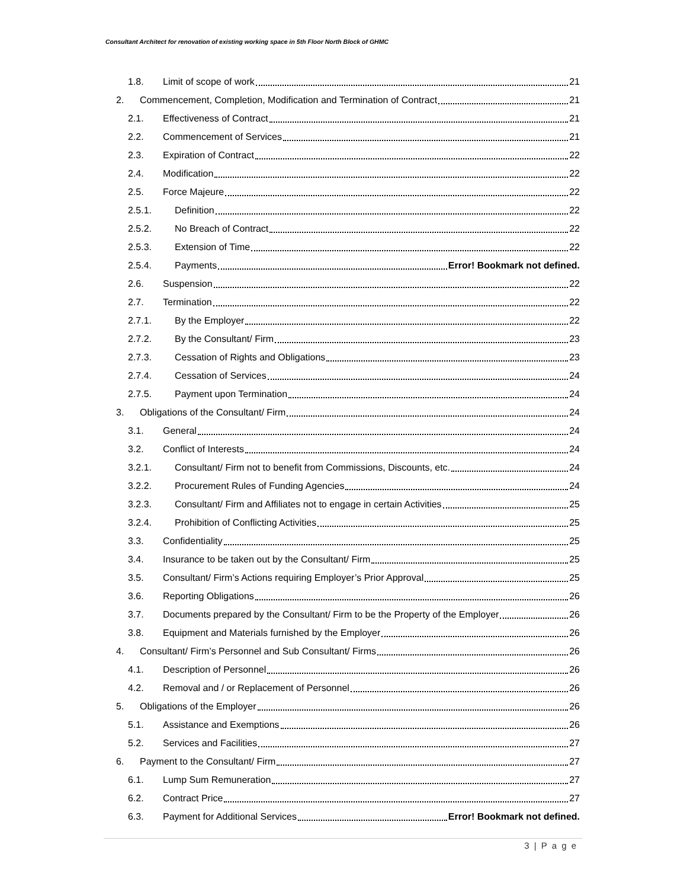Consultant Architect for renovation of existing working space in 5th Floor North Block of GHMC
1.8. Limit of scope of work 21
2. Commencement, Completion, Modification and Termination of Contract 21
2.1. Effectiveness of Contract 21
2.2. Commencement of Services 21
2.3. Expiration of Contract 22
2.4. Modification 22
2.5. Force Majeure 22
2.5.1. Definition 22
2.5.2. No Breach of Contract 22
2.5.3. Extension of Time 22
2.5.4. Payments Error! Bookmark not defined.
2.6. Suspension 22
2.7. Termination 22
2.7.1. By the Employer 22
2.7.2. By the Consultant/ Firm 23
2.7.3. Cessation of Rights and Obligations 23
2.7.4. Cessation of Services 24
2.7.5. Payment upon Termination 24
3. Obligations of the Consultant/ Firm 24
3.1. General 24
3.2. Conflict of Interests 24
3.2.1. Consultant/ Firm not to benefit from Commissions, Discounts, etc. 24
3.2.2. Procurement Rules of Funding Agencies 24
3.2.3. Consultant/ Firm and Affiliates not to engage in certain Activities 25
3.2.4. Prohibition of Conflicting Activities 25
3.3. Confidentiality 25
3.4. Insurance to be taken out by the Consultant/ Firm 25
3.5. Consultant/ Firm’s Actions requiring Employer’s Prior Approval 25
3.6. Reporting Obligations 26
3.7. Documents prepared by the Consultant/ Firm to be the Property of the Employer 26
3.8. Equipment and Materials furnished by the Employer 26
4. Consultant/ Firm’s Personnel and Sub Consultant/ Firms 26
4.1. Description of Personnel 26
4.2. Removal and / or Replacement of Personnel 26
5. Obligations of the Employer 26
5.1. Assistance and Exemptions 26
5.2. Services and Facilities 27
6. Payment to the Consultant/ Firm 27
6.1. Lump Sum Remuneration 27
6.2. Contract Price 27
6.3. Payment for Additional Services Error! Bookmark not defined.
3 | P a g e